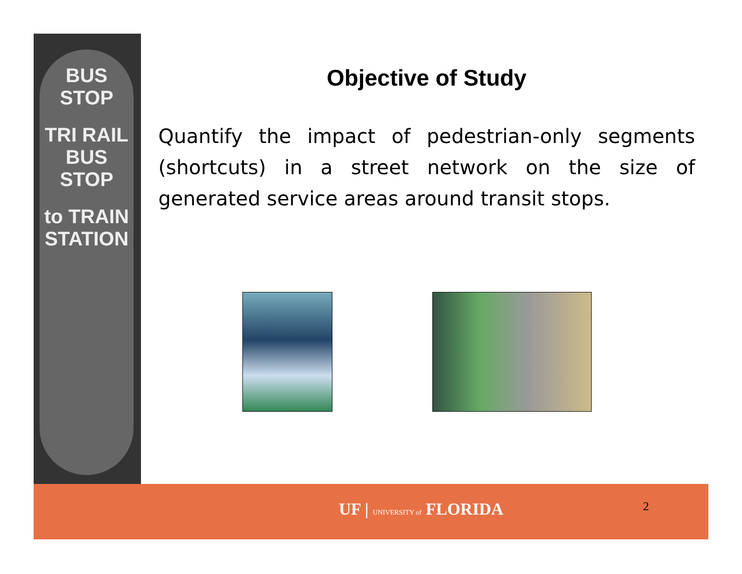BUS STOP
TRI RAIL
BUS STOP
to TRAIN STATION
Objective of Study
Quantify the impact of pedestrian-only segments (shortcuts) in a street network on the size of generated service areas around transit stops.
UF | UNIVERSITY of FLORIDA 2